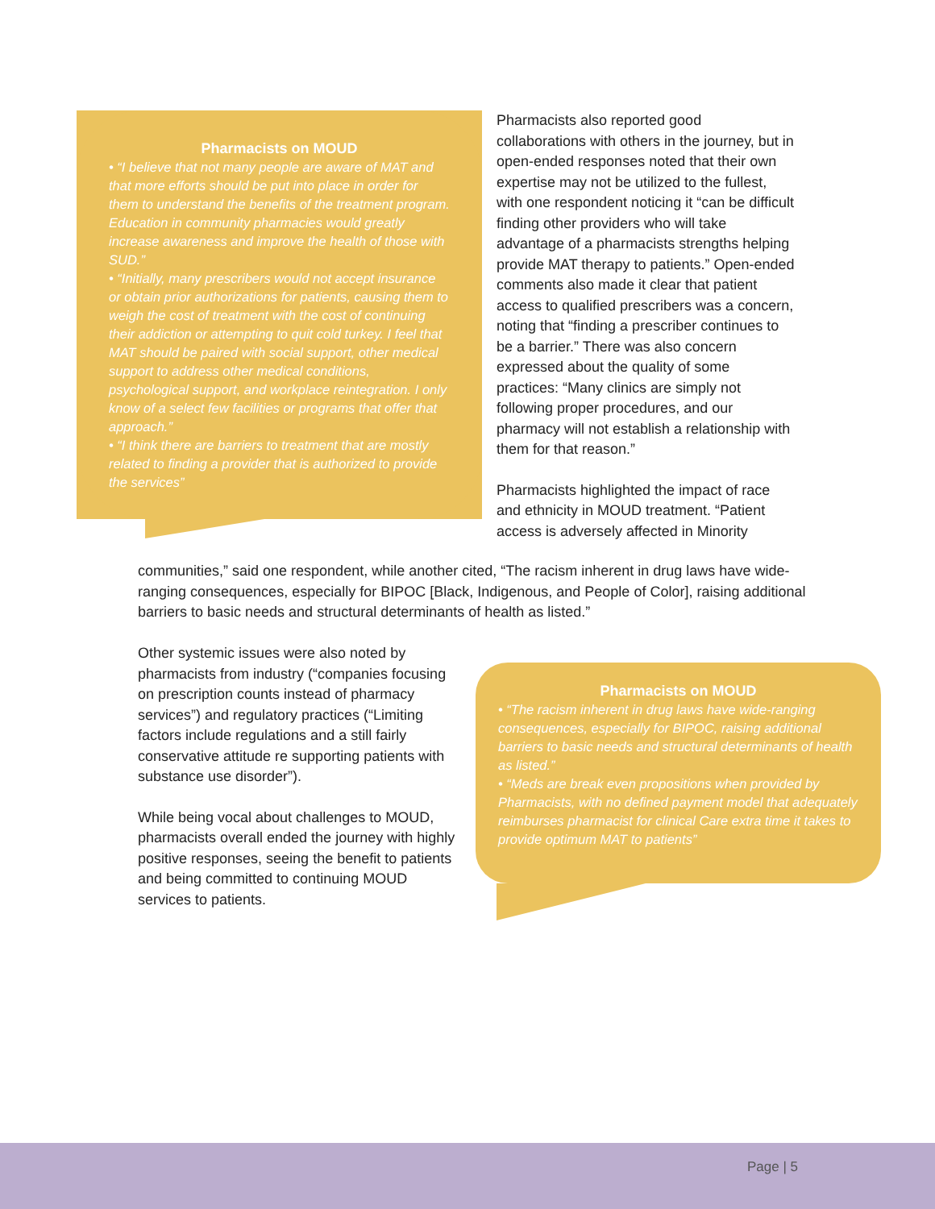Pharmacists on MOUD
• “I believe that not many people are aware of MAT and that more efforts should be put into place in order for them to understand the benefits of the treatment program. Education in community pharmacies would greatly increase awareness and improve the health of those with SUD.”
• “Initially, many prescribers would not accept insurance or obtain prior authorizations for patients, causing them to weigh the cost of treatment with the cost of continuing their addiction or attempting to quit cold turkey. I feel that MAT should be paired with social support, other medical support to address other medical conditions, psychological support, and workplace reintegration. I only know of a select few facilities or programs that offer that approach.”
• “I think there are barriers to treatment that are mostly related to finding a provider that is authorized to provide the services”
Pharmacists also reported good collaborations with others in the journey, but in open-ended responses noted that their own expertise may not be utilized to the fullest, with one respondent noticing it “can be difficult finding other providers who will take advantage of a pharmacists strengths helping provide MAT therapy to patients.” Open-ended comments also made it clear that patient access to qualified prescribers was a concern, noting that “finding a prescriber continues to be a barrier.” There was also concern expressed about the quality of some practices: “Many clinics are simply not following proper procedures, and our pharmacy will not establish a relationship with them for that reason.”
Pharmacists highlighted the impact of race and ethnicity in MOUD treatment. “Patient access is adversely affected in Minority
communities,” said one respondent, while another cited, “The racism inherent in drug laws have wide-ranging consequences, especially for BIPOC [Black, Indigenous, and People of Color], raising additional barriers to basic needs and structural determinants of health as listed.”
Other systemic issues were also noted by pharmacists from industry (“companies focusing on prescription counts instead of pharmacy services”) and regulatory practices (“Limiting factors include regulations and a still fairly conservative attitude re supporting patients with substance use disorder”).
While being vocal about challenges to MOUD, pharmacists overall ended the journey with highly positive responses, seeing the benefit to patients and being committed to continuing MOUD services to patients.
Pharmacists on MOUD
• “The racism inherent in drug laws have wide-ranging consequences, especially for BIPOC, raising additional barriers to basic needs and structural determinants of health as listed.”
• “Meds are break even propositions when provided by Pharmacists, with no defined payment model that adequately reimburses pharmacist for clinical Care extra time it takes to provide optimum MAT to patients”
Page | 5